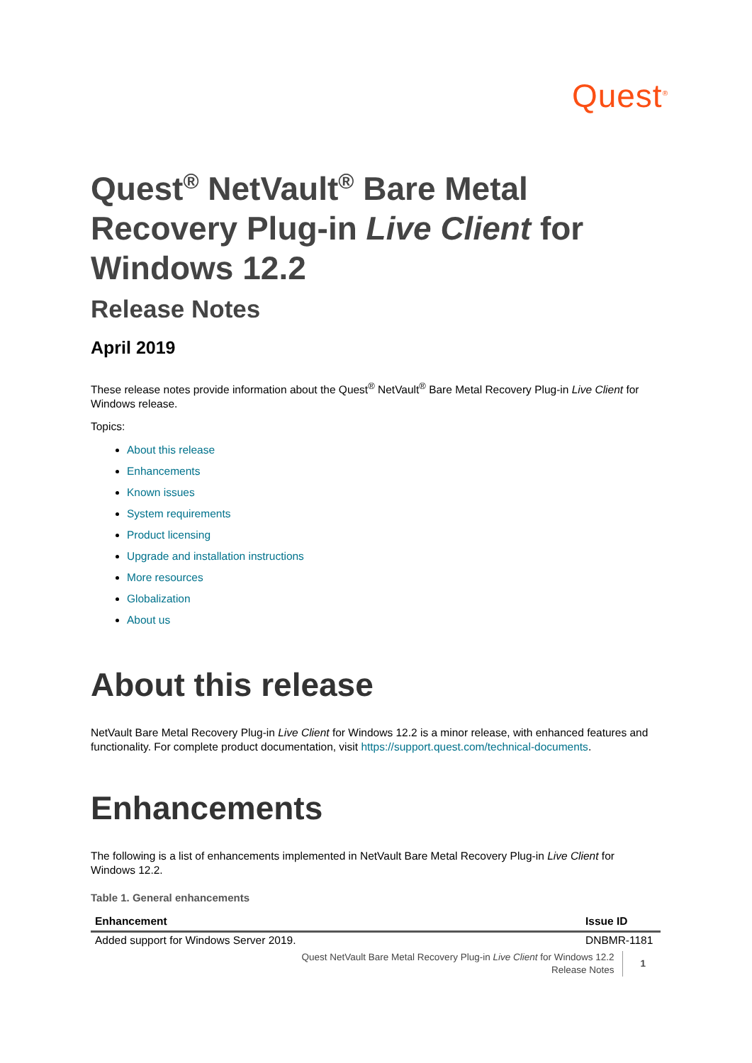Quest<sup>®</sup>
Quest<sup>®</sup> NetVault<sup>®</sup> Bare Metal Recovery Plug-in Live Client for Windows 12.2
Release Notes
April 2019
These release notes provide information about the Quest<sup>®</sup> NetVault<sup>®</sup> Bare Metal Recovery Plug-in Live Client for Windows release.
Topics:
About this release
Enhancements
Known issues
System requirements
Product licensing
Upgrade and installation instructions
More resources
Globalization
About us
About this release
NetVault Bare Metal Recovery Plug-in Live Client for Windows 12.2 is a minor release, with enhanced features and functionality. For complete product documentation, visit https://support.quest.com/technical-documents.
Enhancements
The following is a list of enhancements implemented in NetVault Bare Metal Recovery Plug-in Live Client for Windows 12.2.
Table 1. General enhancements
| Enhancement | Issue ID |
| --- | --- |
| Added support for Windows Server 2019. | DNBMR-1181 |
Quest NetVault Bare Metal Recovery Plug-in Live Client for Windows 12.2
Release Notes
1